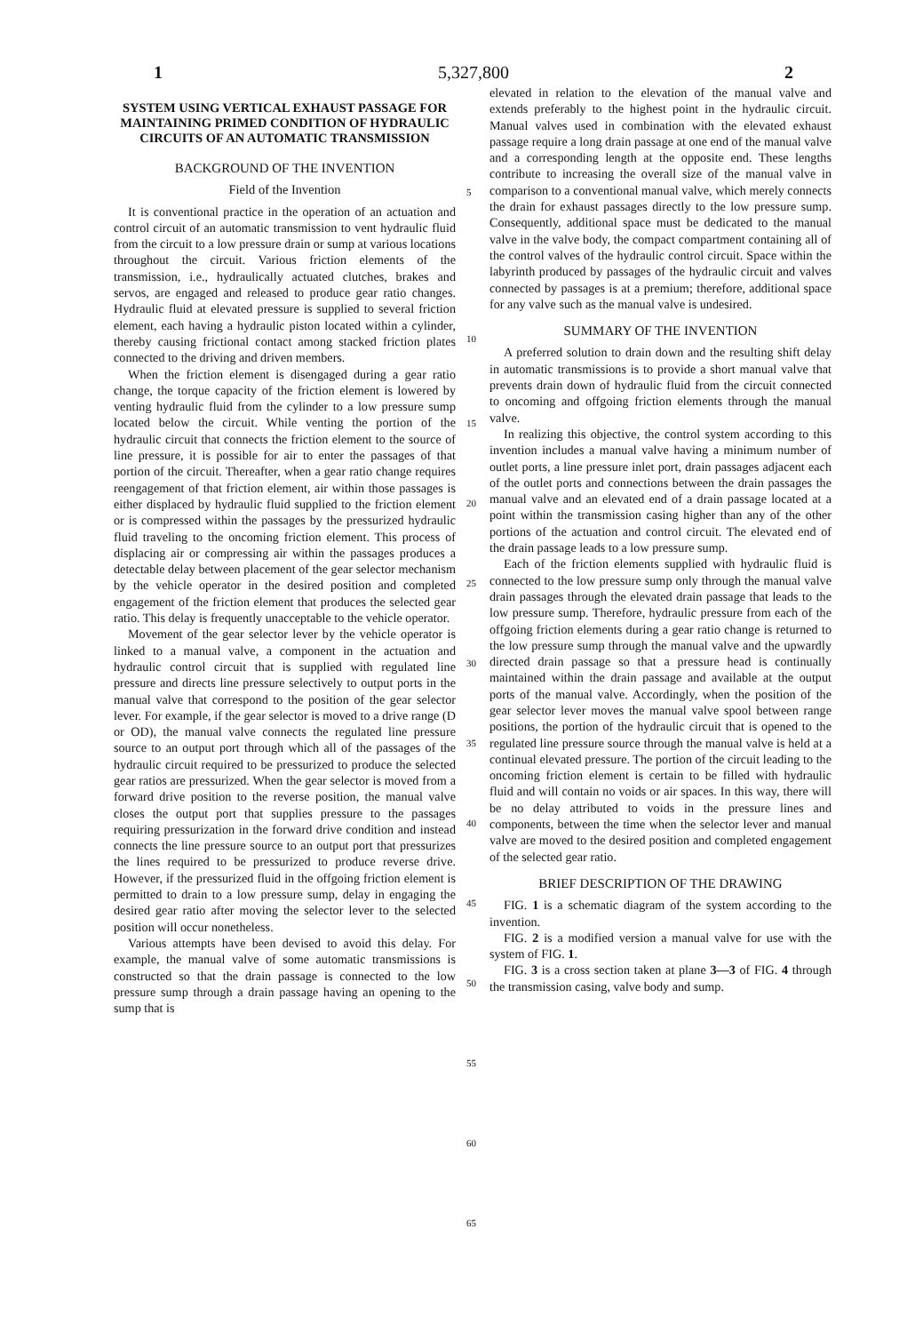1
5,327,800
2
SYSTEM USING VERTICAL EXHAUST PASSAGE FOR MAINTAINING PRIMED CONDITION OF HYDRAULIC CIRCUITS OF AN AUTOMATIC TRANSMISSION
BACKGROUND OF THE INVENTION
Field of the Invention
It is conventional practice in the operation of an actuation and control circuit of an automatic transmission to vent hydraulic fluid from the circuit to a low pressure drain or sump at various locations throughout the circuit. Various friction elements of the transmission, i.e., hydraulically actuated clutches, brakes and servos, are engaged and released to produce gear ratio changes. Hydraulic fluid at elevated pressure is supplied to several friction element, each having a hydraulic piston located within a cylinder, thereby causing frictional contact among stacked friction plates connected to the driving and driven members.
When the friction element is disengaged during a gear ratio change, the torque capacity of the friction element is lowered by venting hydraulic fluid from the cylinder to a low pressure sump located below the circuit. While venting the portion of the hydraulic circuit that connects the friction element to the source of line pressure, it is possible for air to enter the passages of that portion of the circuit. Thereafter, when a gear ratio change requires reengagement of that friction element, air within those passages is either displaced by hydraulic fluid supplied to the friction element or is compressed within the passages by the pressurized hydraulic fluid traveling to the oncoming friction element. This process of displacing air or compressing air within the passages produces a detectable delay between placement of the gear selector mechanism by the vehicle operator in the desired position and completed engagement of the friction element that produces the selected gear ratio. This delay is frequently unacceptable to the vehicle operator.
Movement of the gear selector lever by the vehicle operator is linked to a manual valve, a component in the actuation and hydraulic control circuit that is supplied with regulated line pressure and directs line pressure selectively to output ports in the manual valve that correspond to the position of the gear selector lever. For example, if the gear selector is moved to a drive range (D or OD), the manual valve connects the regulated line pressure source to an output port through which all of the passages of the hydraulic circuit required to be pressurized to produce the selected gear ratios are pressurized. When the gear selector is moved from a forward drive position to the reverse position, the manual valve closes the output port that supplies pressure to the passages requiring pressurization in the forward drive condition and instead connects the line pressure source to an output port that pressurizes the lines required to be pressurized to produce reverse drive. However, if the pressurized fluid in the offgoing friction element is permitted to drain to a low pressure sump, delay in engaging the desired gear ratio after moving the selector lever to the selected position will occur nonetheless.
Various attempts have been devised to avoid this delay. For example, the manual valve of some automatic transmissions is constructed so that the drain passage is connected to the low pressure sump through a drain passage having an opening to the sump that is
5
10
15
20
25
30
35
40
45
50
55
60
65
elevated in relation to the elevation of the manual valve and extends preferably to the highest point in the hydraulic circuit. Manual valves used in combination with the elevated exhaust passage require a long drain passage at one end of the manual valve and a corresponding length at the opposite end. These lengths contribute to increasing the overall size of the manual valve in comparison to a conventional manual valve, which merely connects the drain for exhaust passages directly to the low pressure sump. Consequently, additional space must be dedicated to the manual valve in the valve body, the compact compartment containing all of the control valves of the hydraulic control circuit. Space within the labyrinth produced by passages of the hydraulic circuit and valves connected by passages is at a premium; therefore, additional space for any valve such as the manual valve is undesired.
SUMMARY OF THE INVENTION
A preferred solution to drain down and the resulting shift delay in automatic transmissions is to provide a short manual valve that prevents drain down of hydraulic fluid from the circuit connected to oncoming and offgoing friction elements through the manual valve.
In realizing this objective, the control system according to this invention includes a manual valve having a minimum number of outlet ports, a line pressure inlet port, drain passages adjacent each of the outlet ports and connections between the drain passages the manual valve and an elevated end of a drain passage located at a point within the transmission casing higher than any of the other portions of the actuation and control circuit. The elevated end of the drain passage leads to a low pressure sump.
Each of the friction elements supplied with hydraulic fluid is connected to the low pressure sump only through the manual valve drain passages through the elevated drain passage that leads to the low pressure sump. Therefore, hydraulic pressure from each of the offgoing friction elements during a gear ratio change is returned to the low pressure sump through the manual valve and the upwardly directed drain passage so that a pressure head is continually maintained within the drain passage and available at the output ports of the manual valve. Accordingly, when the position of the gear selector lever moves the manual valve spool between range positions, the portion of the hydraulic circuit that is opened to the regulated line pressure source through the manual valve is held at a continual elevated pressure. The portion of the circuit leading to the oncoming friction element is certain to be filled with hydraulic fluid and will contain no voids or air spaces. In this way, there will be no delay attributed to voids in the pressure lines and components, between the time when the selector lever and manual valve are moved to the desired position and completed engagement of the selected gear ratio.
BRIEF DESCRIPTION OF THE DRAWING
FIG. 1 is a schematic diagram of the system according to the invention.
FIG. 2 is a modified version a manual valve for use with the system of FIG. 1.
FIG. 3 is a cross section taken at plane 3—3 of FIG. 4 through the transmission casing, valve body and sump.